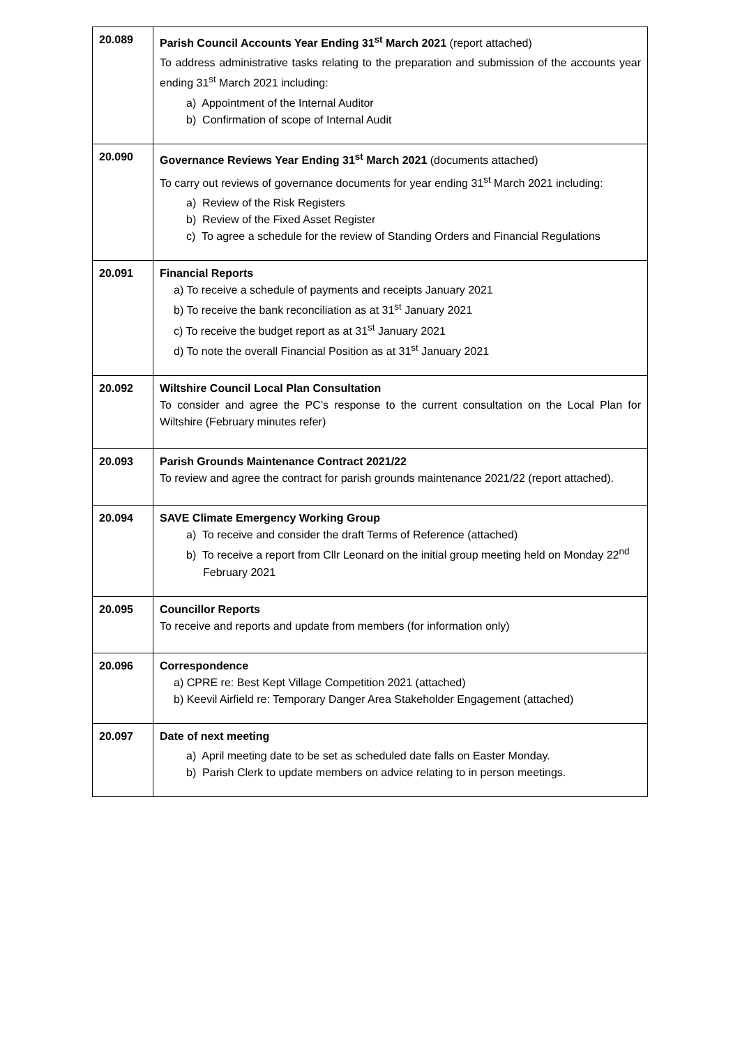| 20.089 | Parish Council Accounts Year Ending 31<sup>st</sup> March 2021 (report attached) To address administrative tasks relating to the preparation and submission of the accounts year ending 31<sup>st</sup> March 2021 including: a) Appointment of the Internal Auditor b) Confirmation of scope of Internal Audit |
| 20.090 | Governance Reviews Year Ending 31<sup>st</sup> March 2021 (documents attached) To carry out reviews of governance documents for year ending 31<sup>st</sup> March 2021 including: a) Review of the Risk Registers b) Review of the Fixed Asset Register c) To agree a schedule for the review of Standing Orders and Financial Regulations |
| 20.091 | Financial Reports a) To receive a schedule of payments and receipts January 2021 b) To receive the bank reconciliation as at 31<sup>st</sup> January 2021 c) To receive the budget report as at 31<sup>st</sup> January 2021 d) To note the overall Financial Position as at 31<sup>st</sup> January 2021 |
| 20.092 | Wiltshire Council Local Plan Consultation To consider and agree the PC’s response to the current consultation on the Local Plan for Wiltshire (February minutes refer) |
| 20.093 | Parish Grounds Maintenance Contract 2021/22 To review and agree the contract for parish grounds maintenance 2021/22 (report attached). |
| 20.094 | SAVE Climate Emergency Working Group a) To receive and consider the draft Terms of Reference (attached) b) To receive a report from Cllr Leonard on the initial group meeting held on Monday 22<sup>nd</sup> February 2021 |
| 20.095 | Councillor Reports To receive and reports and update from members (for information only) |
| 20.096 | Correspondence a) CPRE re: Best Kept Village Competition 2021 (attached) b) Keevil Airfield re: Temporary Danger Area Stakeholder Engagement (attached) |
| 20.097 | Date of next meeting a) April meeting date to be set as scheduled date falls on Easter Monday. b) Parish Clerk to update members on advice relating to in person meetings. |